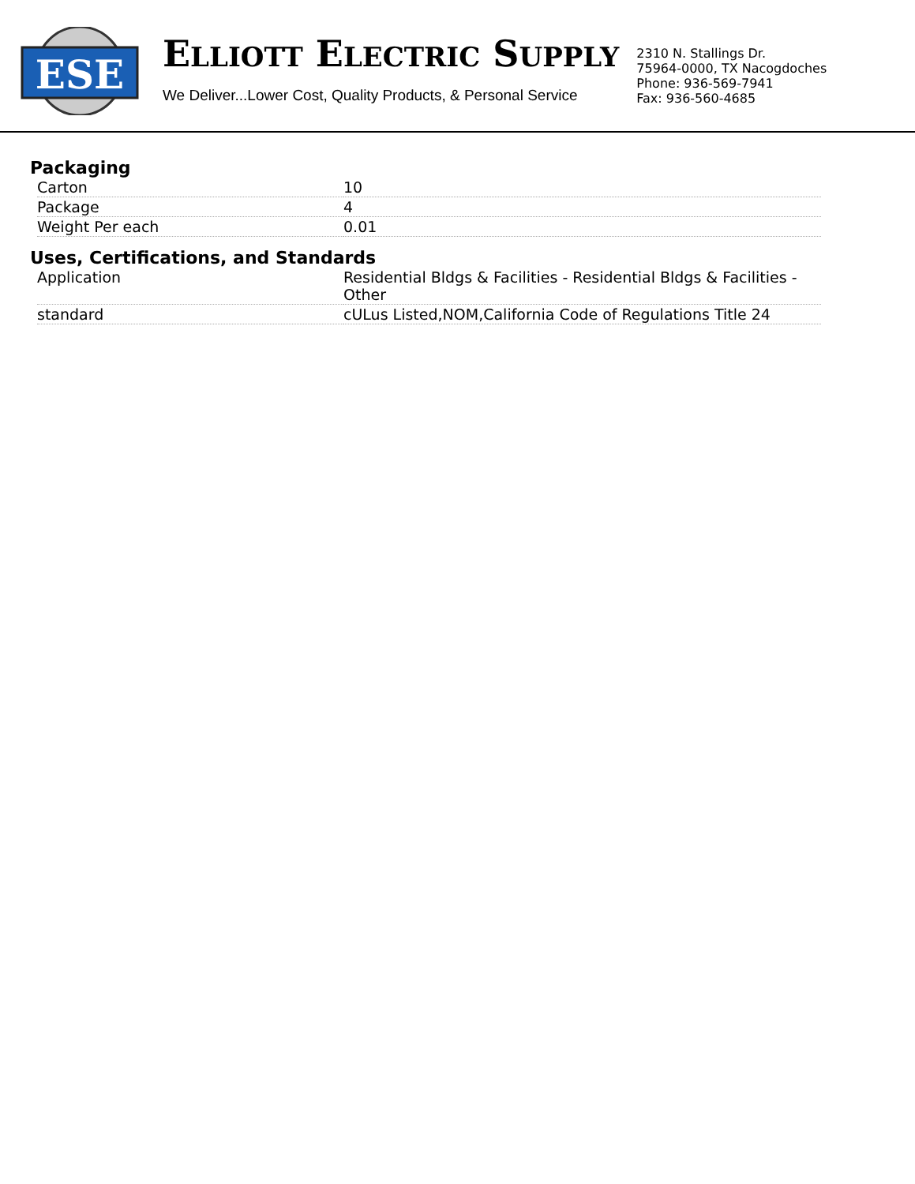ESE
ELLIOTT ELECTRIC SUPPLY
We Deliver...Lower Cost, Quality Products, & Personal Service
2310 N. Stallings Dr.
75964-0000, TX Nacogdoches
Phone: 936-569-7941
Fax: 936-560-4685
Packaging
| Carton | 10 |
| Package | 4 |
| Weight Per each | 0.01 |
Uses, Certifications, and Standards
| Application | Residential Bldgs & Facilities - Residential Bldgs & Facilities - Other |
| standard | cULus Listed,NOM,California Code of Regulations Title 24 |